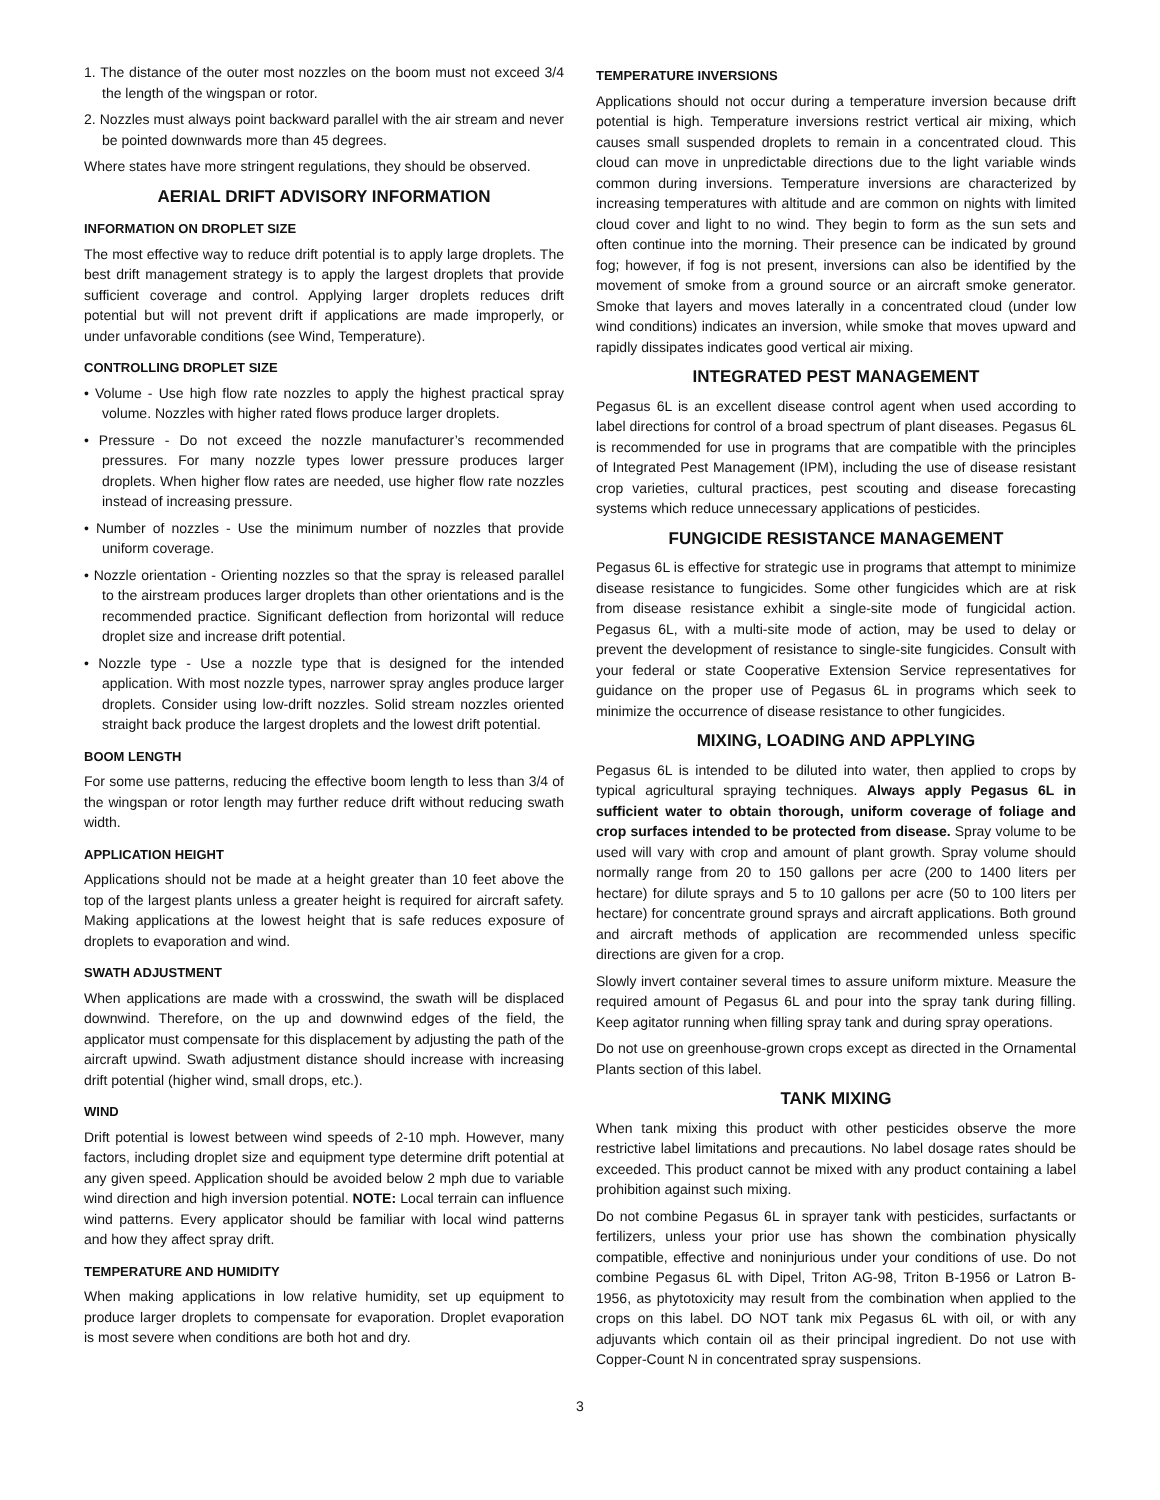1. The distance of the outer most nozzles on the boom must not exceed 3/4 the length of the wingspan or rotor.
2. Nozzles must always point backward parallel with the air stream and never be pointed downwards more than 45 degrees.
Where states have more stringent regulations, they should be observed.
AERIAL DRIFT ADVISORY INFORMATION
INFORMATION ON DROPLET SIZE
The most effective way to reduce drift potential is to apply large droplets. The best drift management strategy is to apply the largest droplets that provide sufficient coverage and control. Applying larger droplets reduces drift potential but will not prevent drift if applications are made improperly, or under unfavorable conditions (see Wind, Temperature).
CONTROLLING DROPLET SIZE
• Volume - Use high flow rate nozzles to apply the highest practical spray volume. Nozzles with higher rated flows produce larger droplets.
• Pressure - Do not exceed the nozzle manufacturer’s recommended pressures. For many nozzle types lower pressure produces larger droplets. When higher flow rates are needed, use higher flow rate nozzles instead of increasing pressure.
• Number of nozzles - Use the minimum number of nozzles that provide uniform coverage.
• Nozzle orientation - Orienting nozzles so that the spray is released parallel to the airstream produces larger droplets than other orientations and is the recommended practice. Significant deflection from horizontal will reduce droplet size and increase drift potential.
• Nozzle type - Use a nozzle type that is designed for the intended application. With most nozzle types, narrower spray angles produce larger droplets. Consider using low-drift nozzles. Solid stream nozzles oriented straight back produce the largest droplets and the lowest drift potential.
BOOM LENGTH
For some use patterns, reducing the effective boom length to less than 3/4 of the wingspan or rotor length may further reduce drift without reducing swath width.
APPLICATION HEIGHT
Applications should not be made at a height greater than 10 feet above the top of the largest plants unless a greater height is required for aircraft safety. Making applications at the lowest height that is safe reduces exposure of droplets to evaporation and wind.
SWATH ADJUSTMENT
When applications are made with a crosswind, the swath will be displaced downwind. Therefore, on the up and downwind edges of the field, the applicator must compensate for this displacement by adjusting the path of the aircraft upwind. Swath adjustment distance should increase with increasing drift potential (higher wind, small drops, etc.).
WIND
Drift potential is lowest between wind speeds of 2-10 mph. However, many factors, including droplet size and equipment type determine drift potential at any given speed. Application should be avoided below 2 mph due to variable wind direction and high inversion potential. NOTE: Local terrain can influence wind patterns. Every applicator should be familiar with local wind patterns and how they affect spray drift.
TEMPERATURE AND HUMIDITY
When making applications in low relative humidity, set up equipment to produce larger droplets to compensate for evaporation. Droplet evaporation is most severe when conditions are both hot and dry.
TEMPERATURE INVERSIONS
Applications should not occur during a temperature inversion because drift potential is high. Temperature inversions restrict vertical air mixing, which causes small suspended droplets to remain in a concentrated cloud. This cloud can move in unpredictable directions due to the light variable winds common during inversions. Temperature inversions are characterized by increasing temperatures with altitude and are common on nights with limited cloud cover and light to no wind. They begin to form as the sun sets and often continue into the morning. Their presence can be indicated by ground fog; however, if fog is not present, inversions can also be identified by the movement of smoke from a ground source or an aircraft smoke generator. Smoke that layers and moves laterally in a concentrated cloud (under low wind conditions) indicates an inversion, while smoke that moves upward and rapidly dissipates indicates good vertical air mixing.
INTEGRATED PEST MANAGEMENT
Pegasus 6L is an excellent disease control agent when used according to label directions for control of a broad spectrum of plant diseases. Pegasus 6L is recommended for use in programs that are compatible with the principles of Integrated Pest Management (IPM), including the use of disease resistant crop varieties, cultural practices, pest scouting and disease forecasting systems which reduce unnecessary applications of pesticides.
FUNGICIDE RESISTANCE MANAGEMENT
Pegasus 6L is effective for strategic use in programs that attempt to minimize disease resistance to fungicides. Some other fungicides which are at risk from disease resistance exhibit a single-site mode of fungicidal action. Pegasus 6L, with a multi-site mode of action, may be used to delay or prevent the development of resistance to single-site fungicides. Consult with your federal or state Cooperative Extension Service representatives for guidance on the proper use of Pegasus 6L in programs which seek to minimize the occurrence of disease resistance to other fungicides.
MIXING, LOADING AND APPLYING
Pegasus 6L is intended to be diluted into water, then applied to crops by typical agricultural spraying techniques. Always apply Pegasus 6L in sufficient water to obtain thorough, uniform coverage of foliage and crop surfaces intended to be protected from disease. Spray volume to be used will vary with crop and amount of plant growth. Spray volume should normally range from 20 to 150 gallons per acre (200 to 1400 liters per hectare) for dilute sprays and 5 to 10 gallons per acre (50 to 100 liters per hectare) for concentrate ground sprays and aircraft applications. Both ground and aircraft methods of application are recommended unless specific directions are given for a crop.
Slowly invert container several times to assure uniform mixture. Measure the required amount of Pegasus 6L and pour into the spray tank during filling. Keep agitator running when filling spray tank and during spray operations.
Do not use on greenhouse-grown crops except as directed in the Ornamental Plants section of this label.
TANK MIXING
When tank mixing this product with other pesticides observe the more restrictive label limitations and precautions. No label dosage rates should be exceeded. This product cannot be mixed with any product containing a label prohibition against such mixing.
Do not combine Pegasus 6L in sprayer tank with pesticides, surfactants or fertilizers, unless your prior use has shown the combination physically compatible, effective and noninjurious under your conditions of use. Do not combine Pegasus 6L with Dipel, Triton AG-98, Triton B-1956 or Latron B-1956, as phytotoxicity may result from the combination when applied to the crops on this label. DO NOT tank mix Pegasus 6L with oil, or with any adjuvants which contain oil as their principal ingredient. Do not use with Copper-Count N in concentrated spray suspensions.
3